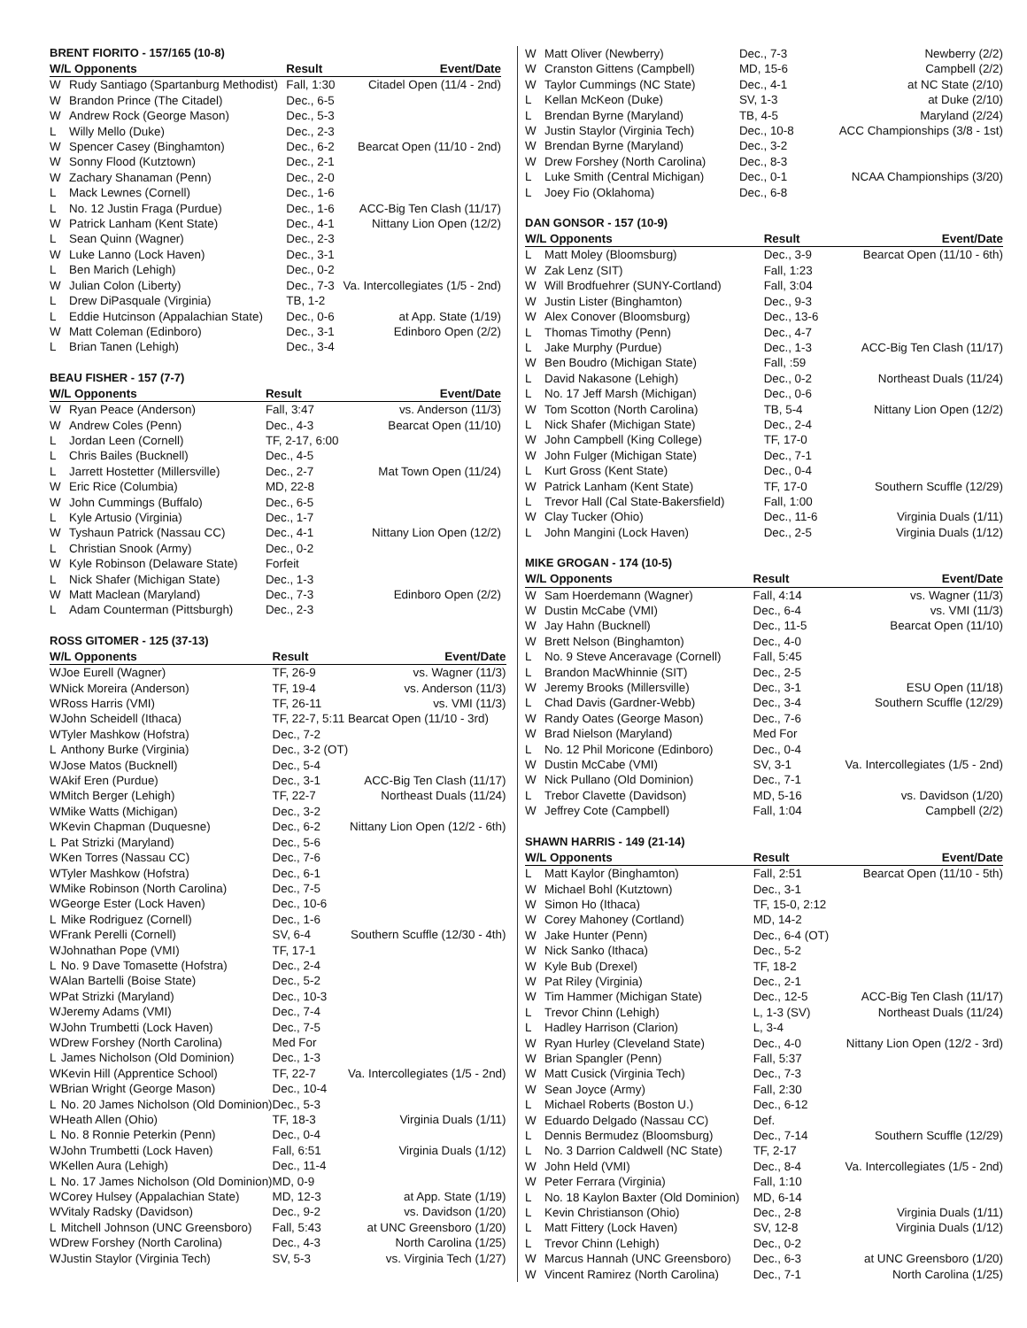BRENT FIORITO - 157/165 (10-8)
| W/L Opponents | | Result | Event/Date |
| --- | --- | --- | --- |
| W | Rudy Santiago (Spartanburg Methodist) | Fall, 1:30 | Citadel Open (11/4 - 2nd) |
| W | Brandon Prince (The Citadel) | Dec., 6-5 | |
| W | Andrew Rock (George Mason) | Dec., 5-3 | |
| L | Willy Mello (Duke) | Dec., 2-3 | |
| W | Spencer Casey (Binghamton) | Dec., 6-2 | Bearcat Open (11/10 - 2nd) |
| W | Sonny Flood (Kutztown) | Dec., 2-1 | |
| W | Zachary Shanaman (Penn) | Dec., 2-0 | |
| L | Mack Lewnes (Cornell) | Dec., 1-6 | |
| L | No. 12 Justin Fraga (Purdue) | Dec., 1-6 | ACC-Big Ten Clash (11/17) |
| W | Patrick Lanham (Kent State) | Dec., 4-1 | Nittany Lion Open (12/2) |
| L | Sean Quinn (Wagner) | Dec., 2-3 | |
| W | Luke Lanno (Lock Haven) | Dec., 3-1 | |
| L | Ben Marich (Lehigh) | Dec., 0-2 | |
| W | Julian Colon (Liberty) | Dec., 7-3 | Va. Intercollegiates (1/5 - 2nd) |
| L | Drew DiPasquale (Virginia) | TB, 1-2 | |
| L | Eddie Hutcinson (Appalachian State) | Dec., 0-6 | at App. State (1/19) |
| W | Matt Coleman (Edinboro) | Dec., 3-1 | Edinboro Open (2/2) |
| L | Brian Tanen (Lehigh) | Dec., 3-4 | |
BEAU FISHER - 157 (7-7)
| W/L Opponents | | Result | Event/Date |
| --- | --- | --- | --- |
| W | Ryan Peace (Anderson) | Fall, 3:47 | vs. Anderson (11/3) |
| W | Andrew Coles (Penn) | Dec., 4-3 | Bearcat Open (11/10) |
| L | Jordan Leen (Cornell) | TF, 2-17, 6:00 | |
| L | Chris Bailes (Bucknell) | Dec., 4-5 | |
| L | Jarrett Hostetter (Millersville) | Dec., 2-7 | Mat Town Open (11/24) |
| W | Eric Rice (Columbia) | MD, 22-8 | |
| W | John Cummings (Buffalo) | Dec., 6-5 | |
| L | Kyle Artusio (Virginia) | Dec., 1-7 | |
| W | Tyshaun Patrick (Nassau CC) | Dec., 4-1 | Nittany Lion Open (12/2) |
| L | Christian Snook (Army) | Dec., 0-2 | |
| W | Kyle Robinson (Delaware State) | Forfeit | |
| L | Nick Shafer (Michigan State) | Dec., 1-3 | |
| W | Matt Maclean (Maryland) | Dec., 7-3 | Edinboro Open (2/2) |
| L | Adam Counterman (Pittsburgh) | Dec., 2-3 | |
ROSS GITOMER - 125 (37-13)
| W/L Opponents | | Result | Event/Date |
| --- | --- | --- | --- |
| W | Joe Eurell (Wagner) | TF, 26-9 | vs. Wagner (11/3) |
| W | Nick Moreira (Anderson) | TF, 19-4 | vs. Anderson (11/3) |
| W | Ross Harris (VMI) | TF, 26-11 | vs. VMI (11/3) |
| W | John Scheidell (Ithaca) | TF, 22-7, 5:11 Bearcat Open (11/10 - 3rd) | |
| W | Tyler Mashkow (Hofstra) | Dec., 7-2 | |
| L | Anthony Burke (Virginia) | Dec., 3-2 (OT) | |
| W | Jose Matos (Bucknell) | Dec., 5-4 | |
| W | Akif Eren (Purdue) | Dec., 3-1 | ACC-Big Ten Clash (11/17) |
| W | Mitch Berger (Lehigh) | TF, 22-7 | Northeast Duals (11/24) |
| W | Mike Watts (Michigan) | Dec., 3-2 | |
| W | Kevin Chapman (Duquesne) | Dec., 6-2 | Nittany Lion Open (12/2 - 6th) |
| L | Pat Strizki (Maryland) | Dec., 5-6 | |
| W | Ken Torres (Nassau CC) | Dec., 7-6 | |
| W | Tyler Mashkow (Hofstra) | Dec., 6-1 | |
| W | Mike Robinson (North Carolina) | Dec., 7-5 | |
| W | George Ester (Lock Haven) | Dec., 10-6 | |
| L | Mike Rodriguez (Cornell) | Dec., 1-6 | |
| W | Frank Perelli (Cornell) | SV, 6-4 | Southern Scuffle (12/30 - 4th) |
| W | Johnathan Pope (VMI) | TF, 17-1 | |
| L | No. 9 Dave Tomasette (Hofstra) | Dec., 2-4 | |
| W | Alan Bartelli (Boise State) | Dec., 5-2 | |
| W | Pat Strizki (Maryland) | Dec., 10-3 | |
| W | Jeremy Adams (VMI) | Dec., 7-4 | |
| W | John Trumbetti (Lock Haven) | Dec., 7-5 | |
| W | Drew Forshey (North Carolina) | Med For | |
| L | James Nicholson (Old Dominion) | Dec., 1-3 | |
| W | Kevin Hill (Apprentice School) | TF, 22-7 | Va. Intercollegiates (1/5 - 2nd) |
| W | Brian Wright (George Mason) | Dec., 10-4 | |
| L | No. 20 James Nicholson (Old Dominion) | Dec., 5-3 | |
| W | Heath Allen (Ohio) | TF, 18-3 | Virginia Duals (1/11) |
| L | No. 8 Ronnie Peterkin (Penn) | Dec., 0-4 | |
| W | John Trumbetti (Lock Haven) | Fall, 6:51 | Virginia Duals (1/12) |
| W | Kellen Aura (Lehigh) | Dec., 11-4 | |
| L | No. 17 James Nicholson (Old Dominion) | MD, 0-9 | |
| W | Corey Hulsey (Appalachian State) | MD, 12-3 | at App. State (1/19) |
| W | Vitaly Radsky (Davidson) | Dec., 9-2 | vs. Davidson (1/20) |
| L | Mitchell Johnson (UNC Greensboro) | Fall, 5:43 | at UNC Greensboro (1/20) |
| W | Drew Forshey (North Carolina) | Dec., 4-3 | North Carolina (1/25) |
| W | Justin Staylor (Virginia Tech) | SV, 5-3 | vs. Virginia Tech (1/27) |
| W | Matt Oliver (Newberry) | Dec., 7-3 | Newberry (2/2) |
| W | Cranston Gittens (Campbell) | MD, 15-6 | Campbell (2/2) |
| W | Taylor Cummings (NC State) | Dec., 4-1 | at NC State (2/10) |
| L | Kellan McKeon (Duke) | SV, 1-3 | at Duke (2/10) |
| L | Brendan Byrne (Maryland) | TB, 4-5 | Maryland (2/24) |
| W | Justin Staylor (Virginia Tech) | Dec., 10-8 | ACC Championships (3/8 - 1st) |
| W | Brendan Byrne (Maryland) | Dec., 3-2 | |
| W | Drew Forshey (North Carolina) | Dec., 8-3 | |
| L | Luke Smith (Central Michigan) | Dec., 0-1 | NCAA Championships (3/20) |
| L | Joey Fio (Oklahoma) | Dec., 6-8 | |
DAN GONSOR - 157 (10-9)
| W/L Opponents | | Result | Event/Date |
| --- | --- | --- | --- |
| L | Matt Moley (Bloomsburg) | Dec., 3-9 | Bearcat Open (11/10 - 6th) |
| W | Zak Lenz (SIT) | Fall, 1:23 | |
| W | Will Brodfuehrer (SUNY-Cortland) | Fall, 3:04 | |
| W | Justin Lister (Binghamton) | Dec., 9-3 | |
| W | Alex Conover (Bloomsburg) | Dec., 13-6 | |
| L | Thomas Timothy (Penn) | Dec., 4-7 | |
| L | Jake Murphy (Purdue) | Dec., 1-3 | ACC-Big Ten Clash (11/17) |
| W | Ben Boudro (Michigan State) | Fall, :59 | |
| L | David Nakasone (Lehigh) | Dec., 0-2 | Northeast Duals (11/24) |
| L | No. 17 Jeff Marsh (Michigan) | Dec., 0-6 | |
| W | Tom Scotton (North Carolina) | TB, 5-4 | Nittany Lion Open (12/2) |
| L | Nick Shafer (Michigan State) | Dec., 2-4 | |
| W | John Campbell (King College) | TF, 17-0 | |
| W | John Fulger (Michigan State) | Dec., 7-1 | |
| L | Kurt Gross (Kent State) | Dec., 0-4 | |
| W | Patrick Lanham (Kent State) | TF, 17-0 | Southern Scuffle (12/29) |
| L | Trevor Hall (Cal State-Bakersfield) | Fall, 1:00 | |
| W | Clay Tucker (Ohio) | Dec., 11-6 | Virginia Duals (1/11) |
| L | John Mangini (Lock Haven) | Dec., 2-5 | Virginia Duals (1/12) |
MIKE GROGAN - 174 (10-5)
| W/L Opponents | | Result | Event/Date |
| --- | --- | --- | --- |
| W | Sam Hoerdemann (Wagner) | Fall, 4:14 | vs. Wagner (11/3) |
| W | Dustin McCabe (VMI) | Dec., 6-4 | vs. VMI (11/3) |
| W | Jay Hahn (Bucknell) | Dec., 11-5 | Bearcat Open (11/10) |
| W | Brett Nelson (Binghamton) | Dec., 4-0 | |
| L | No. 9 Steve Anceravage (Cornell) | Fall, 5:45 | |
| L | Brandon MacWhinnie (SIT) | Dec., 2-5 | |
| W | Jeremy Brooks (Millersville) | Dec., 3-1 | ESU Open (11/18) |
| L | Chad Davis (Gardner-Webb) | Dec., 3-4 | Southern Scuffle (12/29) |
| W | Randy Oates (George Mason) | Dec., 7-6 | |
| W | Brad Nielson (Maryland) | Med For | |
| L | No. 12 Phil Moricone (Edinboro) | Dec., 0-4 | |
| W | Dustin McCabe (VMI) | SV, 3-1 | Va. Intercollegiates (1/5 - 2nd) |
| W | Nick Pullano (Old Dominion) | Dec., 7-1 | |
| L | Trebor Clavette (Davidson) | MD, 5-16 | vs. Davidson (1/20) |
| W | Jeffrey Cote (Campbell) | Fall, 1:04 | Campbell (2/2) |
SHAWN HARRIS - 149 (21-14)
| W/L Opponents | | Result | Event/Date |
| --- | --- | --- | --- |
| L | Matt Kaylor (Binghamton) | Fall, 2:51 | Bearcat Open (11/10 - 5th) |
| W | Michael Bohl (Kutztown) | Dec., 3-1 | |
| W | Simon Ho (Ithaca) | TF, 15-0, 2:12 | |
| W | Corey Mahoney (Cortland) | MD, 14-2 | |
| W | Jake Hunter (Penn) | Dec., 6-4 (OT) | |
| W | Nick Sanko (Ithaca) | Dec., 5-2 | |
| W | Kyle Bub (Drexel) | TF, 18-2 | |
| W | Pat Riley (Virginia) | Dec., 2-1 | |
| W | Tim Hammer (Michigan State) | Dec., 12-5 | ACC-Big Ten Clash (11/17) |
| L | Trevor Chinn (Lehigh) | L, 1-3 (SV) | Northeast Duals (11/24) |
| L | Hadley Harrison (Clarion) | L, 3-4 | |
| W | Ryan Hurley (Cleveland State) | Dec., 4-0 | Nittany Lion Open (12/2 - 3rd) |
| W | Brian Spangler (Penn) | Fall, 5:37 | |
| W | Matt Cusick (Virginia Tech) | Dec., 7-3 | |
| W | Sean Joyce (Army) | Fall, 2:30 | |
| L | Michael Roberts (Boston U.) | Dec., 6-12 | |
| W | Eduardo Delgado (Nassau CC) | Def. | |
| L | Dennis Bermudez (Bloomsburg) | Dec., 7-14 | Southern Scuffle (12/29) |
| L | No. 3 Darrion Caldwell (NC State) | TF, 2-17 | |
| W | John Held (VMI) | Dec., 8-4 | Va. Intercollegiates (1/5 - 2nd) |
| W | Peter Ferrara (Virginia) | Fall, 1:10 | |
| L | No. 18 Kaylon Baxter (Old Dominion) | MD, 6-14 | |
| L | Kevin Christianson (Ohio) | Dec., 2-8 | Virginia Duals (1/11) |
| L | Matt Fittery (Lock Haven) | SV, 12-8 | Virginia Duals (1/12) |
| L | Trevor Chinn (Lehigh) | Dec., 0-2 | |
| W | Marcus Hannah (UNC Greensboro) | Dec., 6-3 | at UNC Greensboro (1/20) |
| W | Vincent Ramirez (North Carolina) | Dec., 7-1 | North Carolina (1/25) |